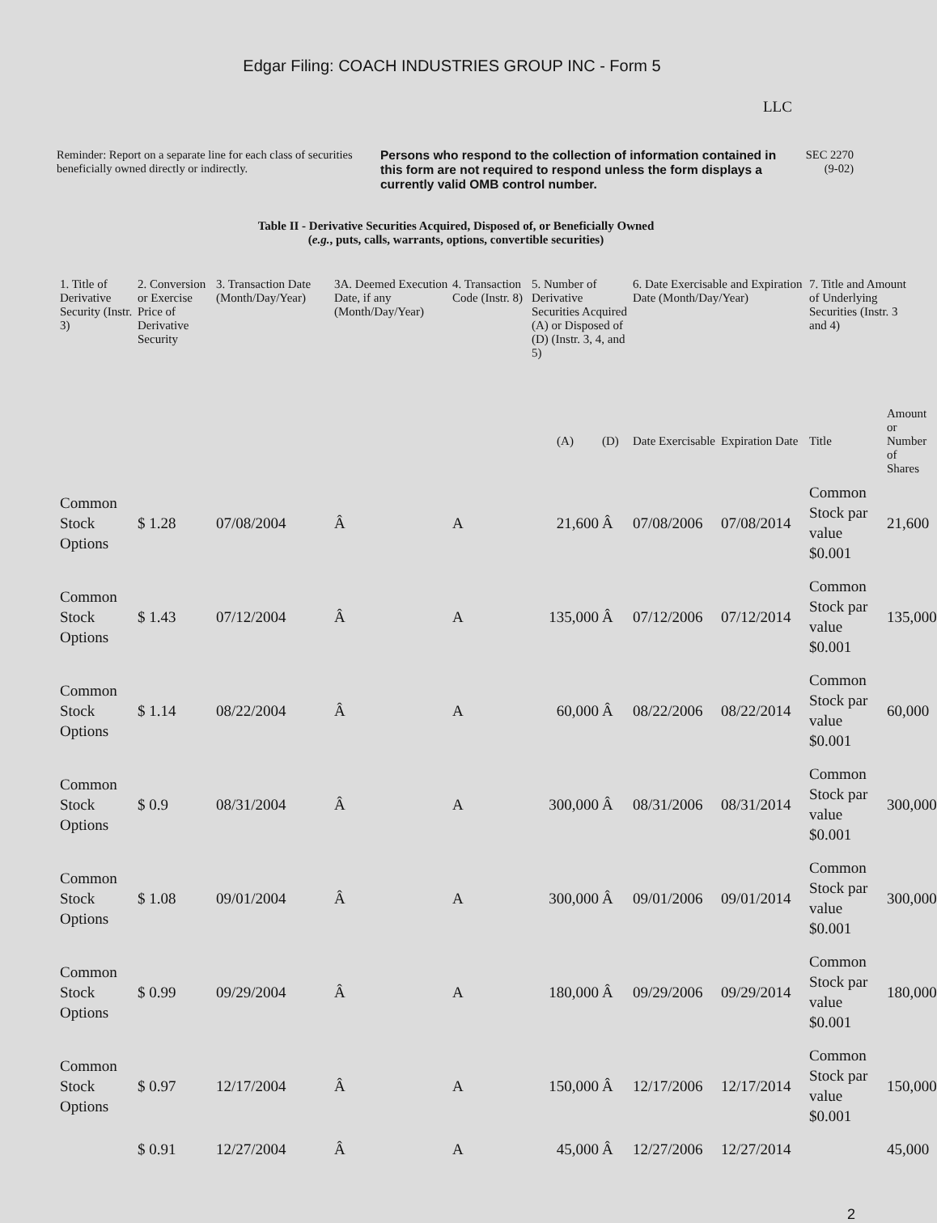Edgar Filing: COACH INDUSTRIES GROUP INC - Form 5
LLC
Reminder: Report on a separate line for each class of securities beneficially owned directly or indirectly.
Persons who respond to the collection of information contained in this form are not required to respond unless the form displays a currently valid OMB control number.
SEC 2270
(9-02)
Table II - Derivative Securities Acquired, Disposed of, or Beneficially Owned
(e.g., puts, calls, warrants, options, convertible securities)
| 1. Title of Derivative Security (Instr. 3) | 2. Conversion or Exercise Price of Derivative Security | 3. Transaction Date (Month/Day/Year) | 3A. Deemed Execution Date, if any (Month/Day/Year) | 4. Transaction Code (Instr. 8) | 5. Number of Derivative Securities Acquired (A) or Disposed of (D) (Instr. 3, 4, and 5) | | 6. Date Exercisable and Expiration Date (Month/Day/Year) | | 7. Title and Amount of Underlying Securities (Instr. 3 and 4) | |
| --- | --- | --- | --- | --- | --- | --- | --- | --- | --- | --- |
| | | | | | (A) | (D) | Date Exercisable | Expiration Date | Title | Amount or Number of Shares |
| Common Stock Options | $ 1.28 | 07/08/2004 | Â | A | 21,600 | Â | 07/08/2006 | 07/08/2014 | Common Stock par value $0.001 | 21,600 |
| Common Stock Options | $ 1.43 | 07/12/2004 | Â | A | 135,000 | Â | 07/12/2006 | 07/12/2014 | Common Stock par value $0.001 | 135,000 |
| Common Stock Options | $ 1.14 | 08/22/2004 | Â | A | 60,000 | Â | 08/22/2006 | 08/22/2014 | Common Stock par value $0.001 | 60,000 |
| Common Stock Options | $ 0.9 | 08/31/2004 | Â | A | 300,000 | Â | 08/31/2006 | 08/31/2014 | Common Stock par value $0.001 | 300,000 |
| Common Stock Options | $ 1.08 | 09/01/2004 | Â | A | 300,000 | Â | 09/01/2006 | 09/01/2014 | Common Stock par value $0.001 | 300,000 |
| Common Stock Options | $ 0.99 | 09/29/2004 | Â | A | 180,000 | Â | 09/29/2006 | 09/29/2014 | Common Stock par value $0.001 | 180,000 |
| Common Stock Options | $ 0.97 | 12/17/2004 | Â | A | 150,000 | Â | 12/17/2006 | 12/17/2014 | Common Stock par value $0.001 | 150,000 |
| | $ 0.91 | 12/27/2004 | Â | A | 45,000 | Â | 12/27/2006 | 12/27/2014 | | 45,000 |
2